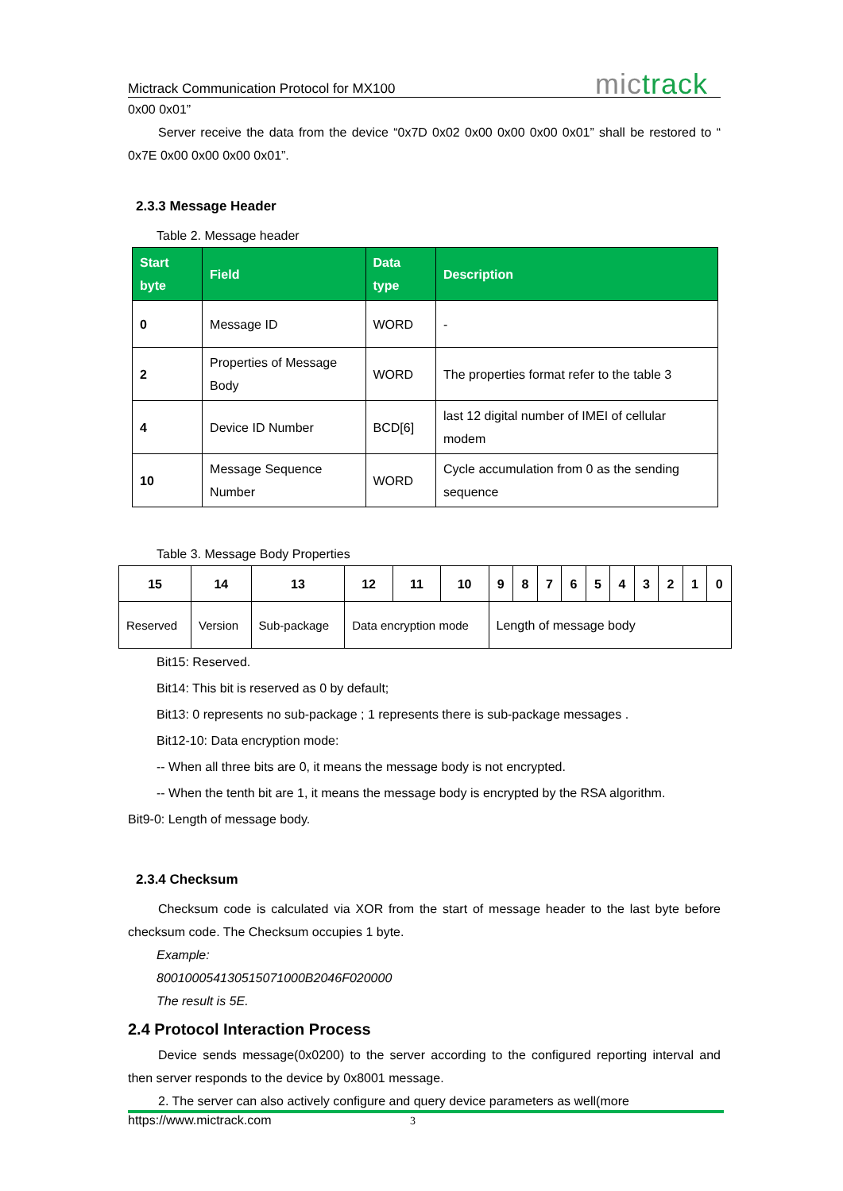Mictrack Communication Protocol for MX100 mictrack
0x00 0x01”
Server receive the data from the device “0x7D 0x02 0x00 0x00 0x00 0x01” shall be restored to “ 0x7E 0x00 0x00 0x00 0x01”.
2.3.3 Message Header
Table 2. Message header
| Start byte | Field | Data type | Description |
| --- | --- | --- | --- |
| 0 | Message ID | WORD | - |
| 2 | Properties of Message Body | WORD | The properties format refer to the table 3 |
| 4 | Device ID Number | BCD[6] | last 12 digital number of IMEI of cellular modem |
| 10 | Message Sequence Number | WORD | Cycle accumulation from 0 as the sending sequence |
Table 3. Message Body Properties
| 15 | 14 | 13 | 12 | 11 | 10 | 9 | 8 | 7 | 6 | 5 | 4 | 3 | 2 | 1 | 0 |
| --- | --- | --- | --- | --- | --- | --- | --- | --- | --- | --- | --- | --- | --- | --- | --- |
| Reserved | Version | Sub-package | Data encryption mode | | | Length of message body | | | | | | | | | |
Bit15: Reserved.
Bit14: This bit is reserved as 0 by default;
Bit13: 0 represents no sub-package ; 1 represents there is sub-package messages .
Bit12-10: Data encryption mode:
-- When all three bits are 0, it means the message body is not encrypted.
-- When the tenth bit are 1, it means the message body is encrypted by the RSA algorithm.
Bit9-0: Length of message body.
2.3.4 Checksum
Checksum code is calculated via XOR from the start of message header to the last byte before checksum code. The Checksum occupies 1 byte.
Example:
800100054130515071000B2046F020000
The result is 5E.
2.4 Protocol Interaction Process
Device sends message(0x0200) to the server according to the configured reporting interval and then server responds to the device by 0x8001 message.
2. The server can also actively configure and query device parameters as well(more
https://www.mictrack.com 3